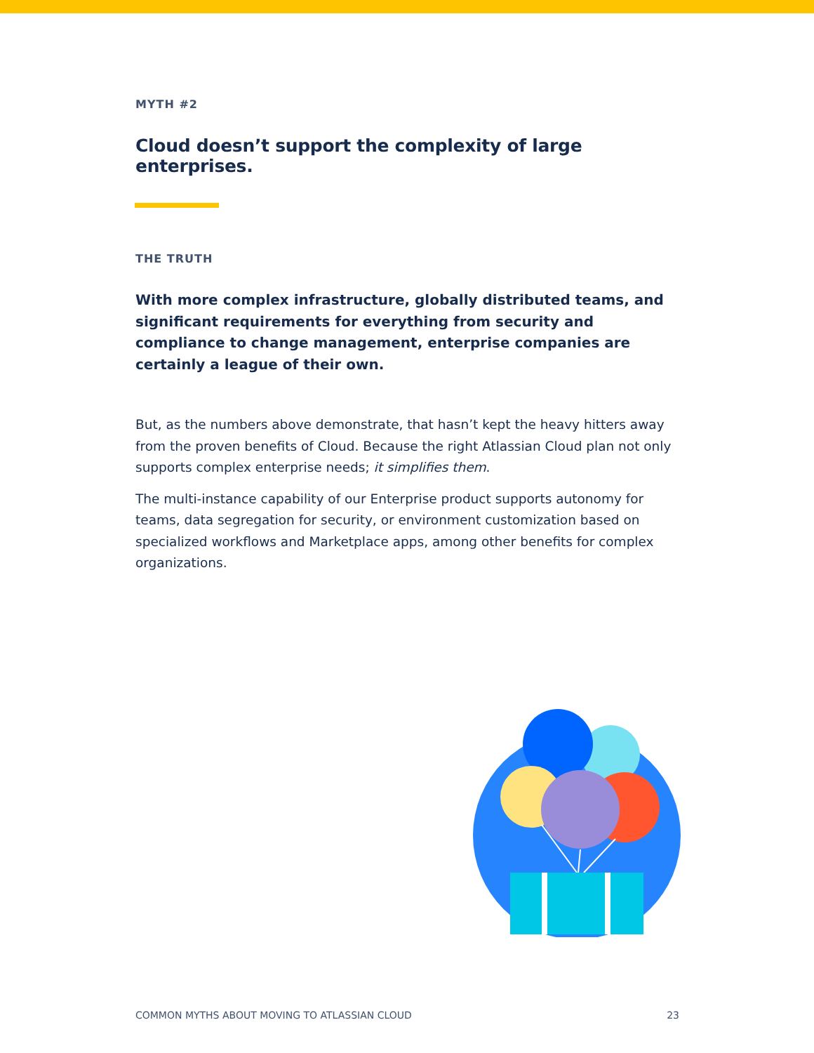MYTH #2
Cloud doesn’t support the complexity of large enterprises.
THE TRUTH
With more complex infrastructure, globally distributed teams, and significant requirements for everything from security and compliance to change management, enterprise companies are certainly a league of their own.
But, as the numbers above demonstrate, that hasn’t kept the heavy hitters away from the proven benefits of Cloud. Because the right Atlassian Cloud plan not only supports complex enterprise needs; it simplifies them.
The multi-instance capability of our Enterprise product supports autonomy for teams, data segregation for security, or environment customization based on specialized workflows and Marketplace apps, among other benefits for complex organizations.
COMMON MYTHS ABOUT MOVING TO ATLASSIAN CLOUD 23